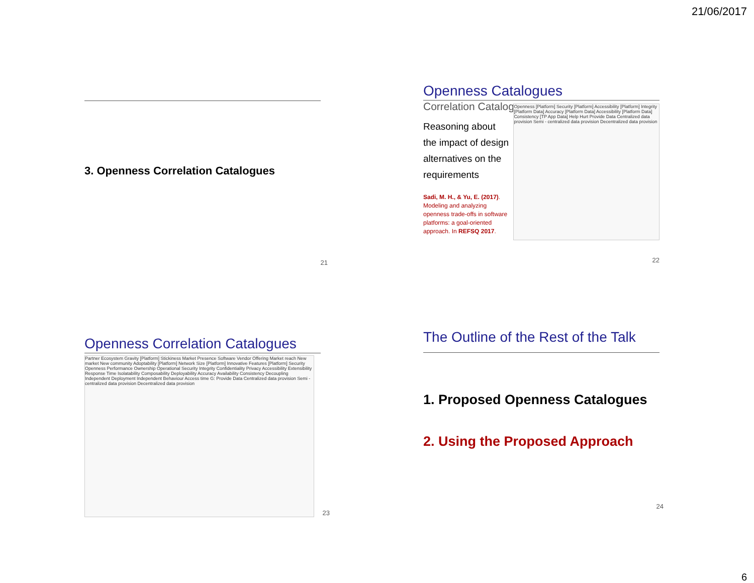21/06/2017
3. Openness Correlation Catalogues
21
Openness Catalogues
Correlation Catalogues
Reasoning about the impact of design alternatives on the requirements
Sadi, M. H., & Yu, E. (2017). Modeling and analyzing openness trade-offs in software platforms: a goal-oriented approach. In REFSQ 2017.
Openness [Platform] Security [Platform] Accessibility [Platform] Integrity [Platform Data] Accuracy [Platform Data] Accessibility [Platform Data] Consistency [TP App Data] Help Hurt Provide Data Centralized data provision Semi - centralized data provision Decentralized data provision
22
Openness Correlation Catalogues
Partner Ecosystem Gravity [Platform] Stickiness Market Presence Software Vendor Offering Market reach New market New community Adoptability [Platform] Network Size [Platform] Innovative Features [Platform] Security Openness Performance Ownership Operational Security Integrity Confidentiality Privacy Accessibility Extensibility Response Time Isolatability Composability Deployability Accuracy Availability Consistency Decoupling Independent Deployment Independent Behaviour Access time G: Provide Data Centralized data provision Semi - centralized data provision Decentralized data provision
23
The Outline of the Rest of the Talk
1. Proposed Openness Catalogues
2. Using the Proposed Approach
24
6